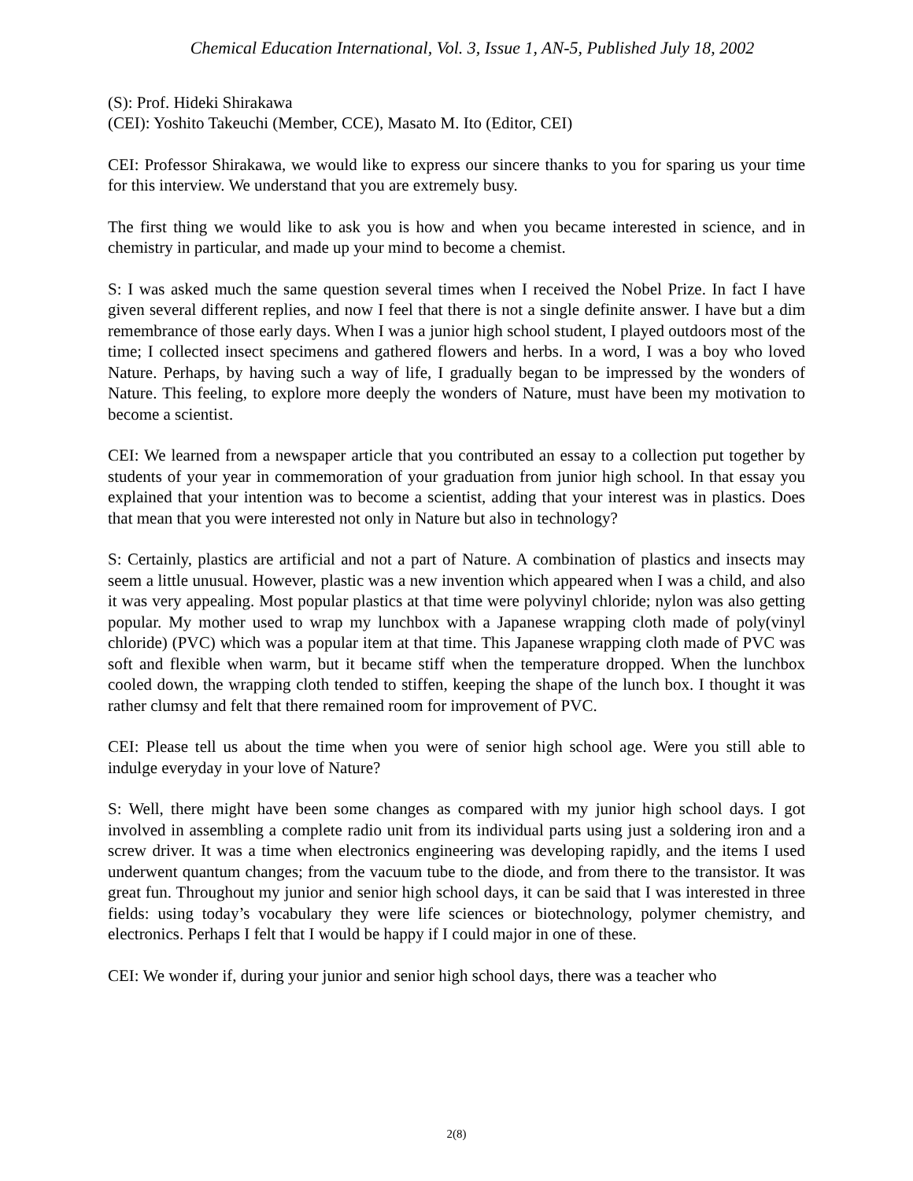Chemical Education International, Vol. 3, Issue 1, AN-5, Published July 18, 2002
(S): Prof. Hideki Shirakawa
(CEI): Yoshito Takeuchi (Member, CCE), Masato M. Ito (Editor, CEI)
CEI: Professor Shirakawa, we would like to express our sincere thanks to you for sparing us your time for this interview. We understand that you are extremely busy.
The first thing we would like to ask you is how and when you became interested in science, and in chemistry in particular, and made up your mind to become a chemist.
S: I was asked much the same question several times when I received the Nobel Prize. In fact I have given several different replies, and now I feel that there is not a single definite answer. I have but a dim remembrance of those early days. When I was a junior high school student, I played outdoors most of the time; I collected insect specimens and gathered flowers and herbs. In a word, I was a boy who loved Nature. Perhaps, by having such a way of life, I gradually began to be impressed by the wonders of Nature. This feeling, to explore more deeply the wonders of Nature, must have been my motivation to become a scientist.
CEI: We learned from a newspaper article that you contributed an essay to a collection put together by students of your year in commemoration of your graduation from junior high school. In that essay you explained that your intention was to become a scientist, adding that your interest was in plastics. Does that mean that you were interested not only in Nature but also in technology?
S: Certainly, plastics are artificial and not a part of Nature. A combination of plastics and insects may seem a little unusual. However, plastic was a new invention which appeared when I was a child, and also it was very appealing. Most popular plastics at that time were polyvinyl chloride; nylon was also getting popular. My mother used to wrap my lunchbox with a Japanese wrapping cloth made of poly(vinyl chloride) (PVC) which was a popular item at that time. This Japanese wrapping cloth made of PVC was soft and flexible when warm, but it became stiff when the temperature dropped. When the lunchbox cooled down, the wrapping cloth tended to stiffen, keeping the shape of the lunch box. I thought it was rather clumsy and felt that there remained room for improvement of PVC.
CEI: Please tell us about the time when you were of senior high school age. Were you still able to indulge everyday in your love of Nature?
S: Well, there might have been some changes as compared with my junior high school days. I got involved in assembling a complete radio unit from its individual parts using just a soldering iron and a screw driver. It was a time when electronics engineering was developing rapidly, and the items I used underwent quantum changes; from the vacuum tube to the diode, and from there to the transistor. It was great fun. Throughout my junior and senior high school days, it can be said that I was interested in three fields: using today’s vocabulary they were life sciences or biotechnology, polymer chemistry, and electronics. Perhaps I felt that I would be happy if I could major in one of these.
CEI: We wonder if, during your junior and senior high school days, there was a teacher who
2(8)